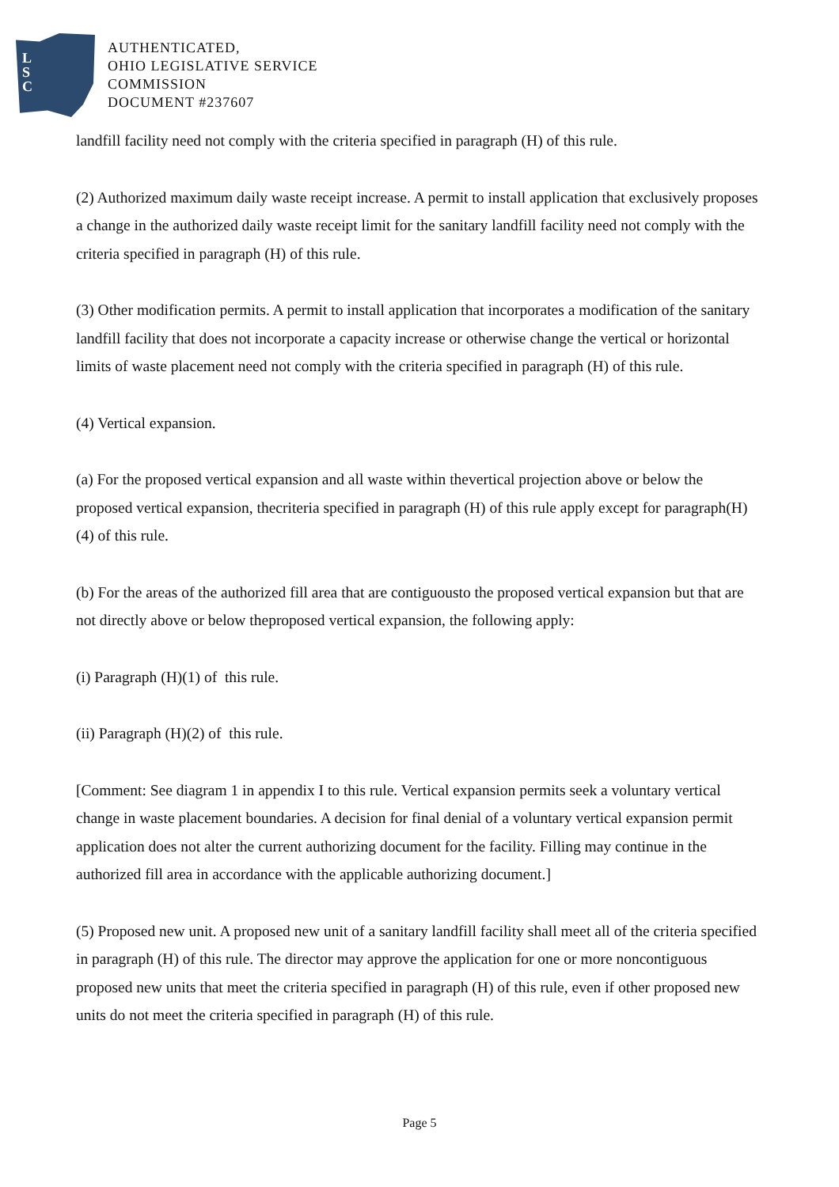L
S
C
AUTHENTICATED,
OHIO LEGISLATIVE SERVICE
COMMISSION
DOCUMENT #237607
landfill facility need not comply with the criteria specified in paragraph (H) of this rule.
(2) Authorized maximum daily waste receipt increase. A permit to install application that exclusively proposes a change in the authorized daily waste receipt limit for the sanitary landfill facility need not comply with the criteria specified in paragraph (H) of this rule.
(3) Other modification permits. A permit to install application that incorporates a modification of the sanitary landfill facility that does not incorporate a capacity increase or otherwise change the vertical or horizontal limits of waste placement need not comply with the criteria specified in paragraph (H) of this rule.
(4) Vertical expansion.
(a) For the proposed vertical expansion and all waste within thevertical projection above or below the proposed vertical expansion, thecriteria specified in paragraph (H) of this rule apply except for paragraph(H)(4) of this rule.
(b) For the areas of the authorized fill area that are contiguousto the proposed vertical expansion but that are not directly above or below theproposed vertical expansion, the following apply:
(i) Paragraph (H)(1) of this rule.
(ii) Paragraph (H)(2) of this rule.
[Comment: See diagram 1 in appendix I to this rule. Vertical expansion permits seek a voluntary vertical change in waste placement boundaries. A decision for final denial of a voluntary vertical expansion permit application does not alter the current authorizing document for the facility. Filling may continue in the authorized fill area in accordance with the applicable authorizing document.]
(5) Proposed new unit. A proposed new unit of a sanitary landfill facility shall meet all of the criteria specified in paragraph (H) of this rule. The director may approve the application for one or more noncontiguous proposed new units that meet the criteria specified in paragraph (H) of this rule, even if other proposed new units do not meet the criteria specified in paragraph (H) of this rule.
Page 5